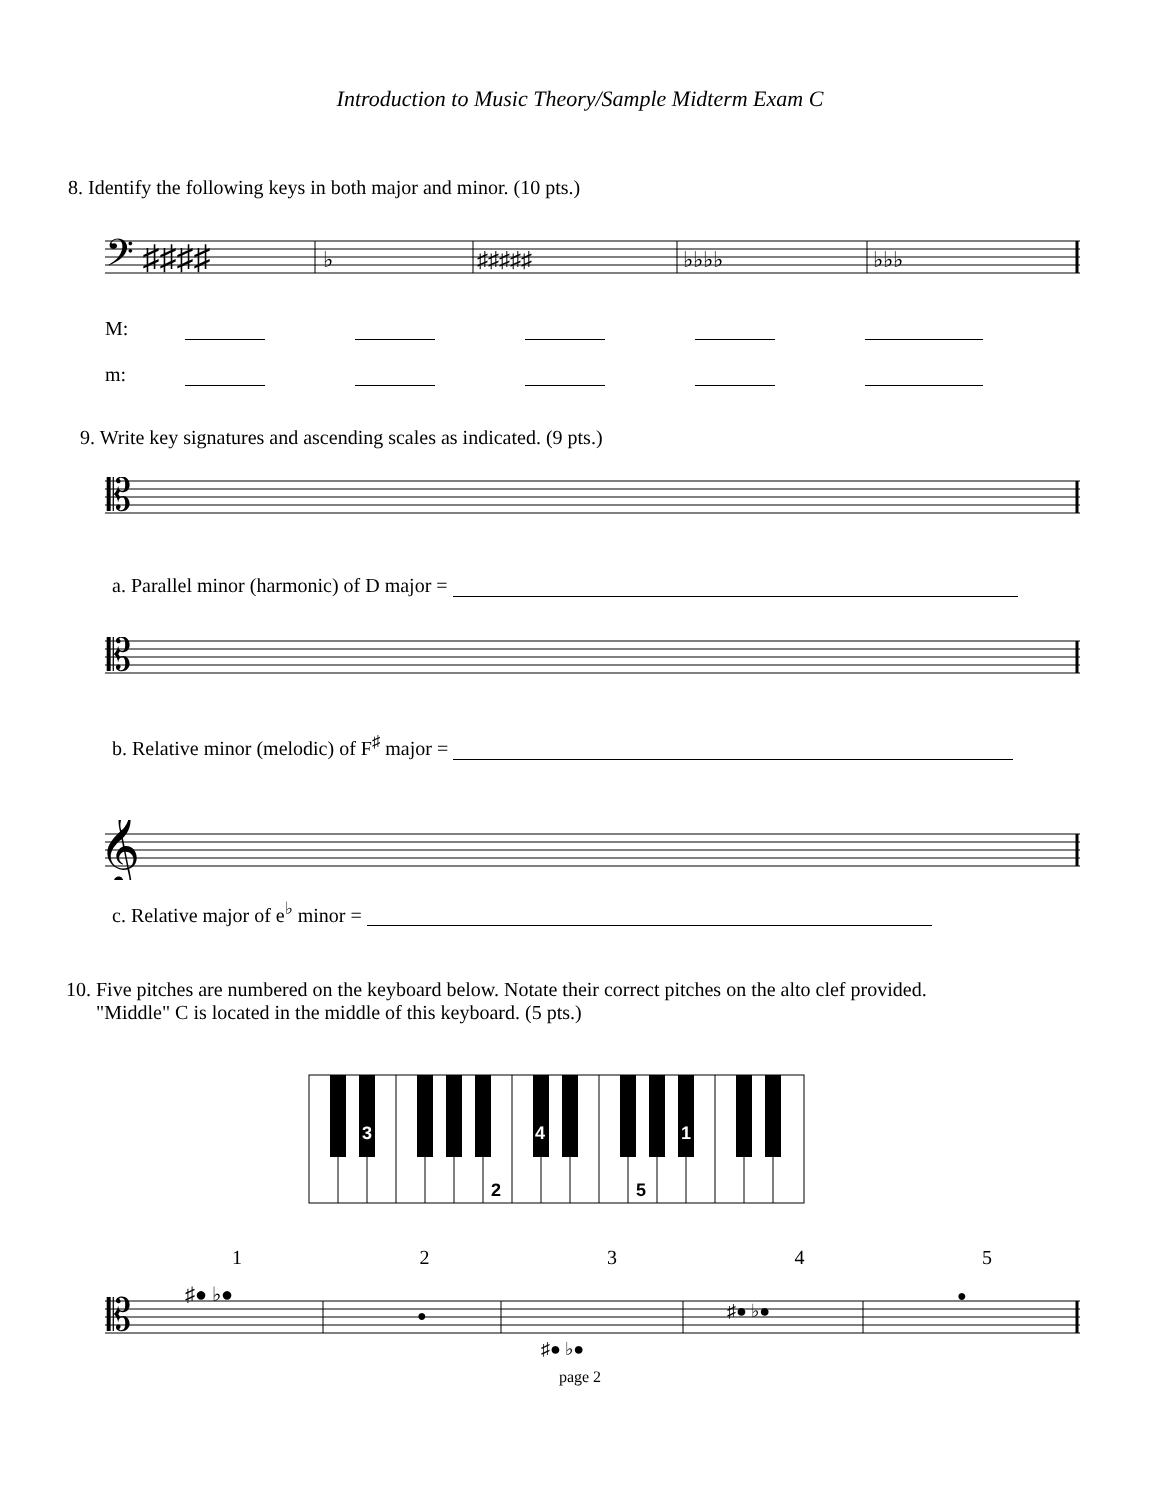Introduction to Music Theory/Sample Midterm Exam C
8. Identify the following keys in both major and minor. (10 pts.)
𝄢 ♯♯♯♯
♭
♯♯♯♯♯
♭♭♭♭
♭♭♭
M:
m:
9. Write key signatures and ascending scales as indicated. (9 pts.)
𝄡
a. Parallel minor (harmonic) of D major =
𝄡
b. Relative minor (melodic) of F<sup>♯</sup> major =
𝄞
c. Relative major of e<sup>♭</sup> minor =
10. Five pitches are numbered on the keyboard below. Notate their correct pitches on the alto clef provided.
"Middle" C is located in the middle of this keyboard. (5 pts.)
3
4
1
2
5
1 2 3 4 5
𝄡
♯● ♭●
●
♯● ♭●
♯● ♭●
●
page 2